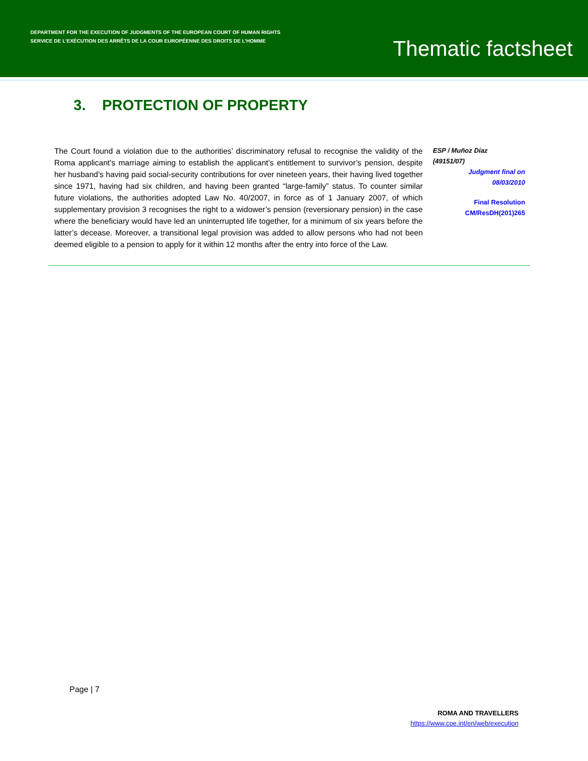DEPARTMENT FOR THE EXECUTION OF JUDGMENTS OF THE EUROPEAN COURT OF HUMAN RIGHTS
SERVICE DE L’EXÉCUTION DES ARRÊTS DE LA COUR EUROPÉENNE DES DROITS DE L’HOMME
Thematic factsheet
3. PROTECTION OF PROPERTY
The Court found a violation due to the authorities’ discriminatory refusal to recognise the validity of the Roma applicant’s marriage aiming to establish the applicant’s entitlement to survivor’s pension, despite her husband’s having paid social-security contributions for over nineteen years, their having lived together since 1971, having had six children, and having been granted “large-family” status. To counter similar future violations, the authorities adopted Law No. 40/2007, in force as of 1 January 2007, of which supplementary provision 3 recognises the right to a widower’s pension (reversionary pension) in the case where the beneficiary would have led an uninterrupted life together, for a minimum of six years before the latter’s decease. Moreover, a transitional legal provision was added to allow persons who had not been deemed eligible to a pension to apply for it within 12 months after the entry into force of the Law.
ESP / Muñoz Díaz
(49151/07)
Judgment final on
08/03/2010
Final Resolution
CM/ResDH(201)265
Page | 7
ROMA AND TRAVELLERS
https://www.coe.int/en/web/execution